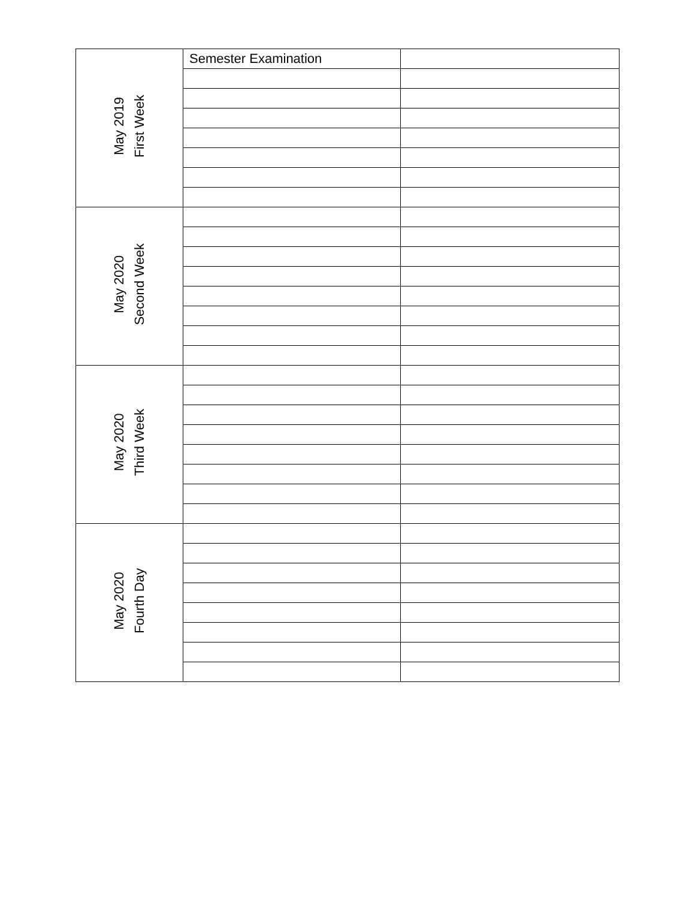| May 2019 First Week | Semester Examination | |
| May 2020 Second Week | | |
| May 2020 Third Week | | |
| May 2020 Fourth Day | | |